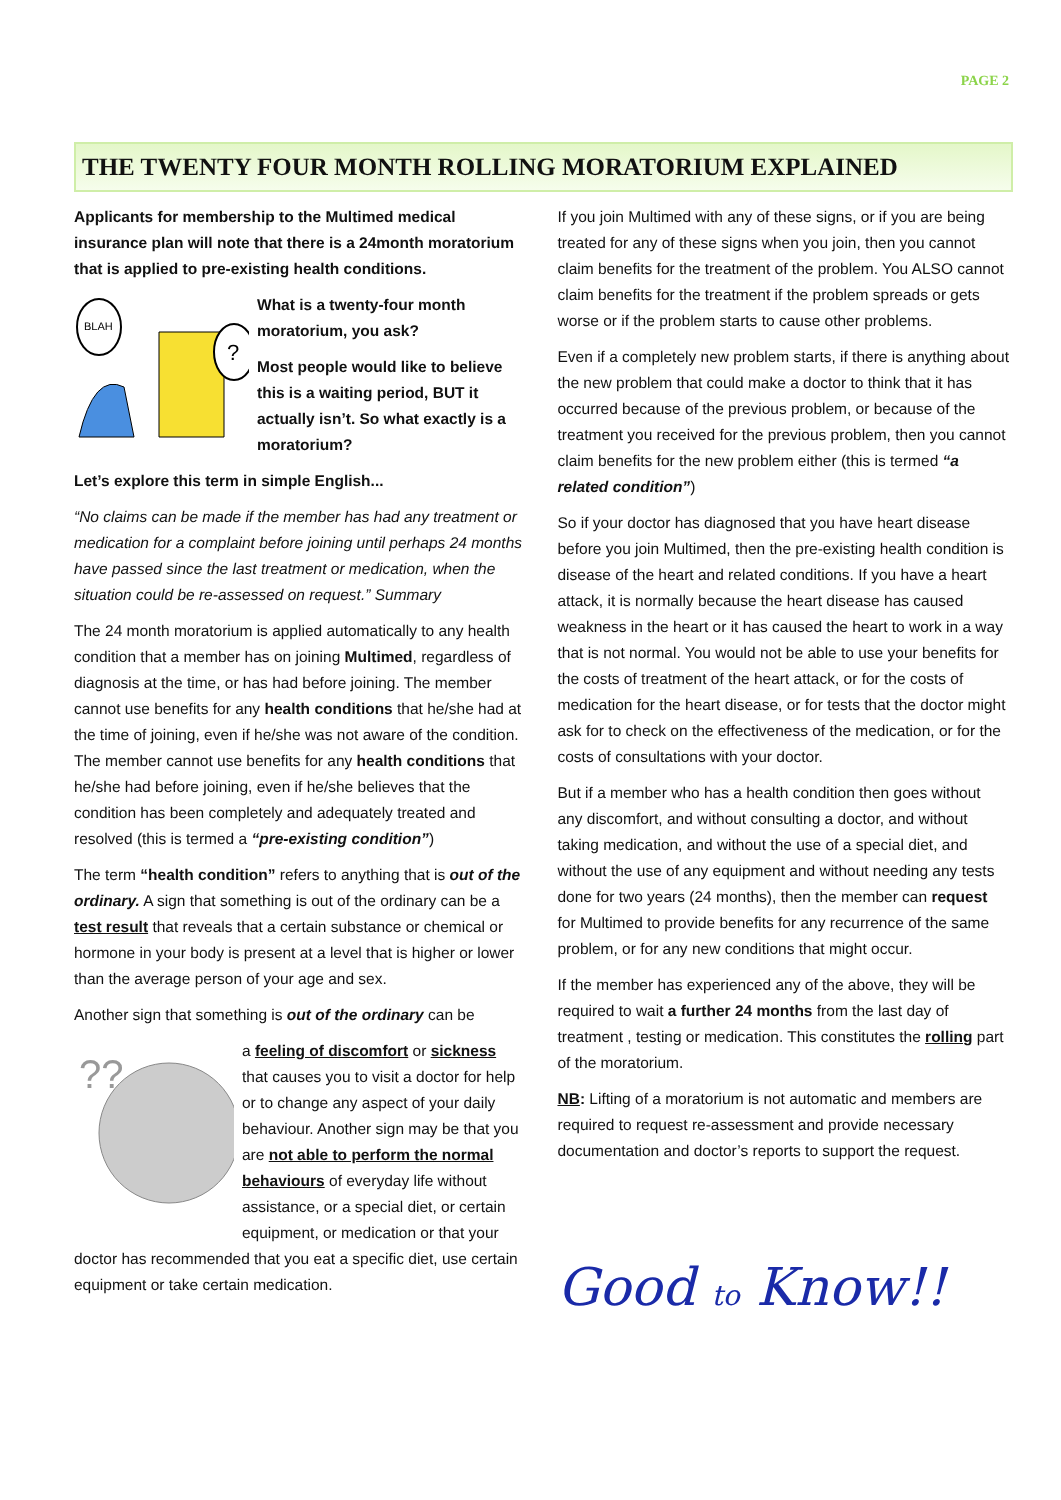PAGE 2
THE TWENTY FOUR MONTH ROLLING MORATORIUM EXPLAINED
Applicants for membership to the Multimed medical insurance plan will note that there is a 24month moratorium that is applied to pre-existing health conditions.
BLAH
?
What is a twenty-four month moratorium, you ask?
Most people would like to believe this is a waiting period, BUT it actually isn’t. So what exactly is a moratorium?
Let’s explore this term in simple English...
“No claims can be made if the member has had any treatment or medication for a complaint before joining until perhaps 24 months have passed since the last treatment or medication, when the situation could be re-assessed on request.” Summary
The 24 month moratorium is applied automatically to any health condition that a member has on joining Multimed, regardless of diagnosis at the time, or has had before joining. The member cannot use benefits for any health conditions that he/she had at the time of joining, even if he/she was not aware of the condition. The member cannot use benefits for any health conditions that he/she had before joining, even if he/she believes that the condition has been completely and adequately treated and resolved (this is termed a “pre-existing condition”)
The term “health condition” refers to anything that is out of the ordinary. A sign that something is out of the ordinary can be a test result that reveals that a certain substance or chemical or hormone in your body is present at a level that is higher or lower than the average person of your age and sex.
Another sign that something is out of the ordinary can be
??
a feeling of discomfort or sickness that causes you to visit a doctor for help or to change any aspect of your daily behaviour. Another sign may be that you are not able to perform the normal behaviours of everyday life without assistance, or a special diet, or certain equipment, or medication or that your doctor has recommended that you eat a specific diet, use certain equipment or take certain medication.
If you join Multimed with any of these signs, or if you are being treated for any of these signs when you join, then you cannot claim benefits for the treatment of the problem. You ALSO cannot claim benefits for the treatment if the problem spreads or gets worse or if the problem starts to cause other problems.
Even if a completely new problem starts, if there is anything about the new problem that could make a doctor to think that it has occurred because of the previous problem, or because of the treatment you received for the previous problem, then you cannot claim benefits for the new problem either (this is termed “a related condition”)
So if your doctor has diagnosed that you have heart disease before you join Multimed, then the pre-existing health condition is disease of the heart and related conditions. If you have a heart attack, it is normally because the heart disease has caused weakness in the heart or it has caused the heart to work in a way that is not normal. You would not be able to use your benefits for the costs of treatment of the heart attack, or for the costs of medication for the heart disease, or for tests that the doctor might ask for to check on the effectiveness of the medication, or for the costs of consultations with your doctor.
But if a member who has a health condition then goes without any discomfort, and without consulting a doctor, and without taking medication, and without the use of a special diet, and without the use of any equipment and without needing any tests done for two years (24 months), then the member can request for Multimed to provide benefits for any recurrence of the same problem, or for any new conditions that might occur.
If the member has experienced any of the above, they will be required to wait a further 24 months from the last day of treatment , testing or medication. This constitutes the rolling part of the moratorium.
NB: Lifting of a moratorium is not automatic and members are required to request re-assessment and provide necessary documentation and doctor’s reports to support the request.
Good to Know!!